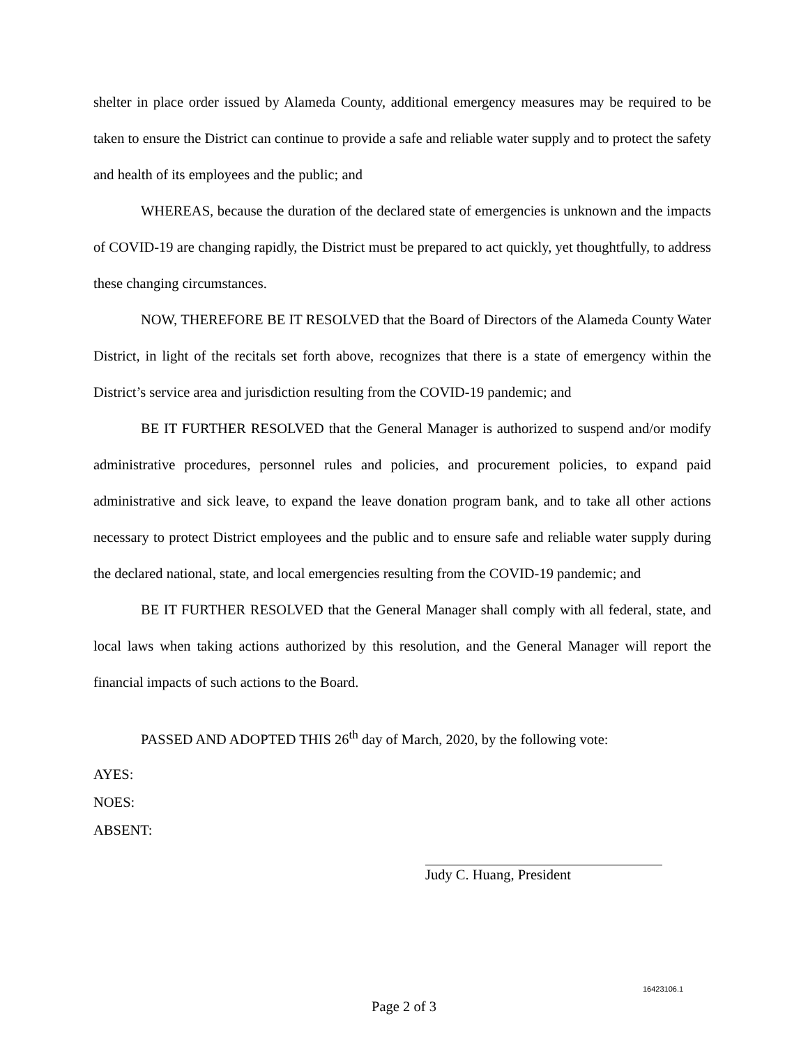shelter in place order issued by Alameda County, additional emergency measures may be required to be taken to ensure the District can continue to provide a safe and reliable water supply and to protect the safety and health of its employees and the public; and
WHEREAS, because the duration of the declared state of emergencies is unknown and the impacts of COVID-19 are changing rapidly, the District must be prepared to act quickly, yet thoughtfully, to address these changing circumstances.
NOW, THEREFORE BE IT RESOLVED that the Board of Directors of the Alameda County Water District, in light of the recitals set forth above, recognizes that there is a state of emergency within the District’s service area and jurisdiction resulting from the COVID-19 pandemic; and
BE IT FURTHER RESOLVED that the General Manager is authorized to suspend and/or modify administrative procedures, personnel rules and policies, and procurement policies, to expand paid administrative and sick leave, to expand the leave donation program bank, and to take all other actions necessary to protect District employees and the public and to ensure safe and reliable water supply during the declared national, state, and local emergencies resulting from the COVID-19 pandemic; and
BE IT FURTHER RESOLVED that the General Manager shall comply with all federal, state, and local laws when taking actions authorized by this resolution, and the General Manager will report the financial impacts of such actions to the Board.
PASSED AND ADOPTED THIS 26<sup>th</sup> day of March, 2020, by the following vote:
AYES:
NOES:
ABSENT:
Judy C. Huang, President
16423106.1
Page 2 of 3